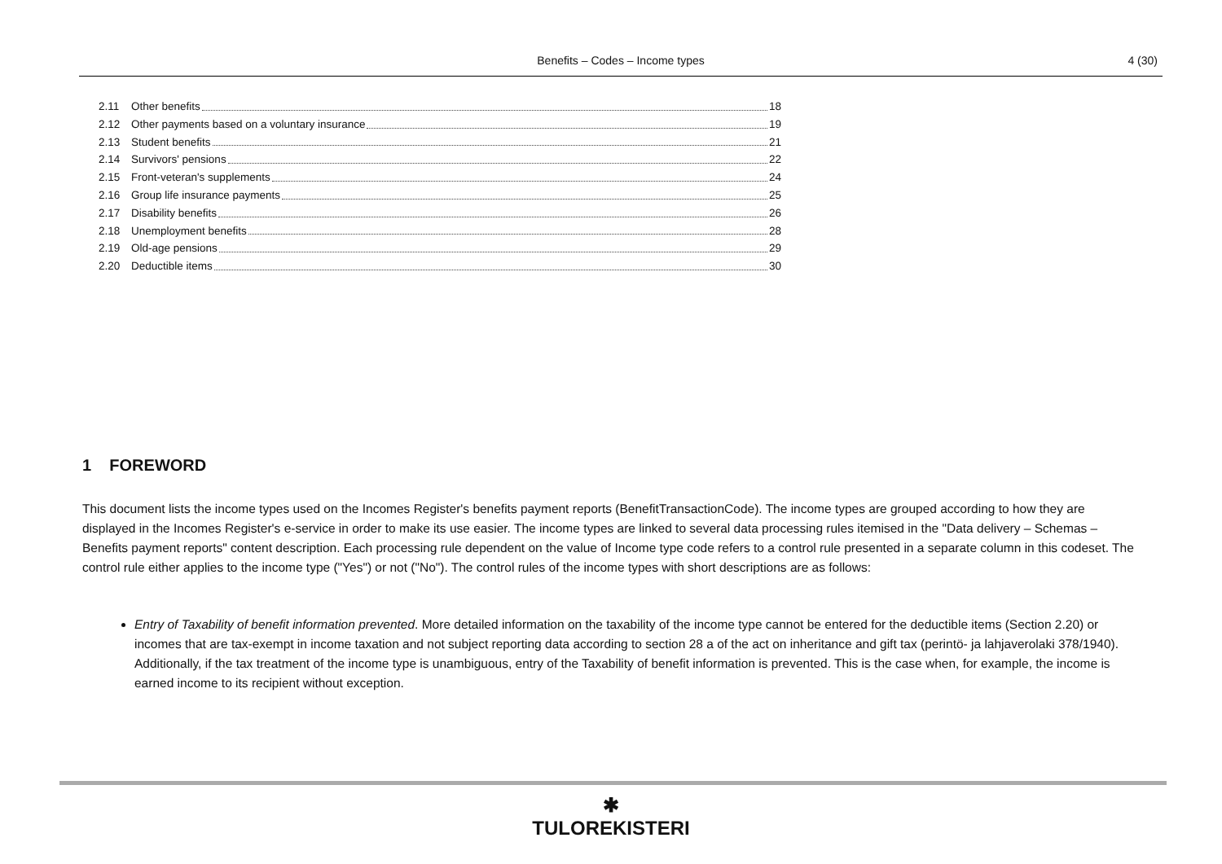Benefits – Codes – Income types
4 (30)
2.11 Other benefits 18
2.12 Other payments based on a voluntary insurance 19
2.13 Student benefits 21
2.14 Survivors' pensions 22
2.15 Front-veteran's supplements 24
2.16 Group life insurance payments 25
2.17 Disability benefits 26
2.18 Unemployment benefits 28
2.19 Old-age pensions 29
2.20 Deductible items 30
1 FOREWORD
This document lists the income types used on the Incomes Register's benefits payment reports (BenefitTransactionCode). The income types are grouped according to how they are displayed in the Incomes Register's e-service in order to make its use easier. The income types are linked to several data processing rules itemised in the "Data delivery – Schemas – Benefits payment reports" content description. Each processing rule dependent on the value of Income type code refers to a control rule presented in a separate column in this codeset. The control rule either applies to the income type ("Yes") or not ("No"). The control rules of the income types with short descriptions are as follows:
Entry of Taxability of benefit information prevented. More detailed information on the taxability of the income type cannot be entered for the deductible items (Section 2.20) or incomes that are tax-exempt in income taxation and not subject reporting data according to section 28 a of the act on inheritance and gift tax (perintö- ja lahjaverolaki 378/1940). Additionally, if the tax treatment of the income type is unambiguous, entry of the Taxability of benefit information is prevented. This is the case when, for example, the income is earned income to its recipient without exception.
✱
TULOREKISTERI